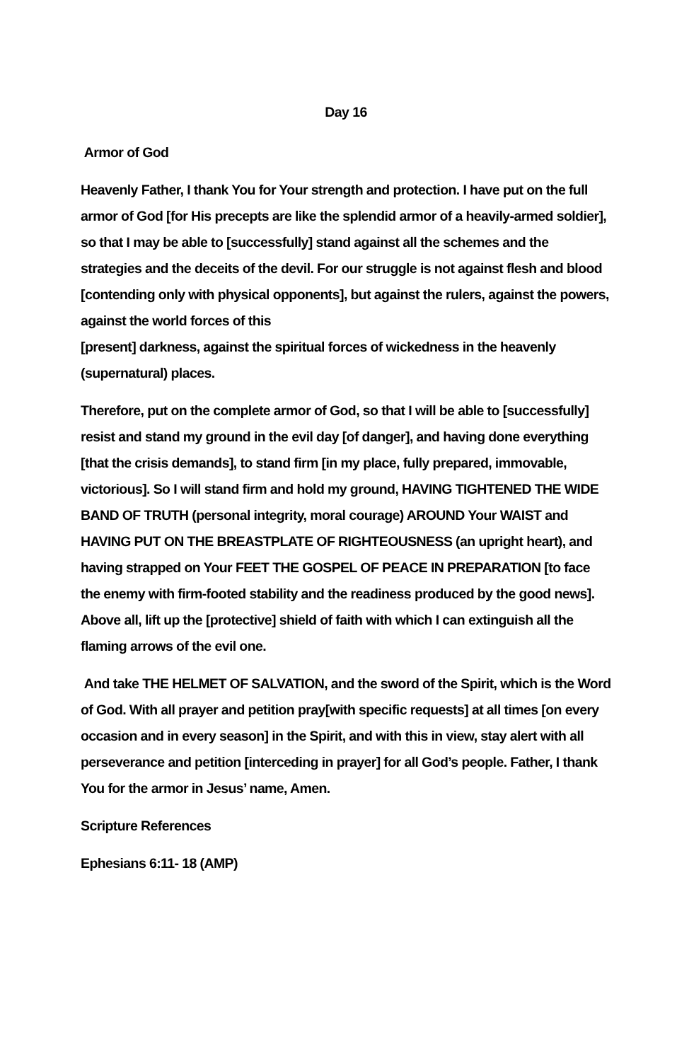Day 16
Armor of God
Heavenly Father, I thank You for Your strength and protection. I have put on the full armor of God [for His precepts are like the splendid armor of a heavily-armed soldier], so that I may be able to [successfully] stand against all the schemes and the strategies and the deceits of the devil. For our struggle is not against flesh and blood [contending only with physical opponents], but against the rulers, against the powers, against the world forces of this
[present] darkness, against the spiritual forces of wickedness in the heavenly (supernatural) places.
Therefore, put on the complete armor of God, so that I will be able to [successfully] resist and stand my ground in the evil day [of danger], and having done everything [that the crisis demands], to stand firm [in my place, fully prepared, immovable, victorious]. So I will stand firm and hold my ground, HAVING TIGHTENED THE WIDE BAND OF TRUTH (personal integrity, moral courage) AROUND Your WAIST and HAVING PUT ON THE BREASTPLATE OF RIGHTEOUSNESS (an upright heart), and having strapped on Your FEET THE GOSPEL OF PEACE IN PREPARATION [to face the enemy with firm-footed stability and the readiness produced by the good news]. Above all, lift up the [protective] shield of faith with which I can extinguish all the flaming arrows of the evil one.
And take THE HELMET OF SALVATION, and the sword of the Spirit, which is the Word of God. With all prayer and petition pray[with specific requests] at all times [on every occasion and in every season] in the Spirit, and with this in view, stay alert with all perseverance and petition [interceding in prayer] for all God’s people. Father, I thank You for the armor in Jesus’ name, Amen.
Scripture References
Ephesians 6:11- 18 (AMP)